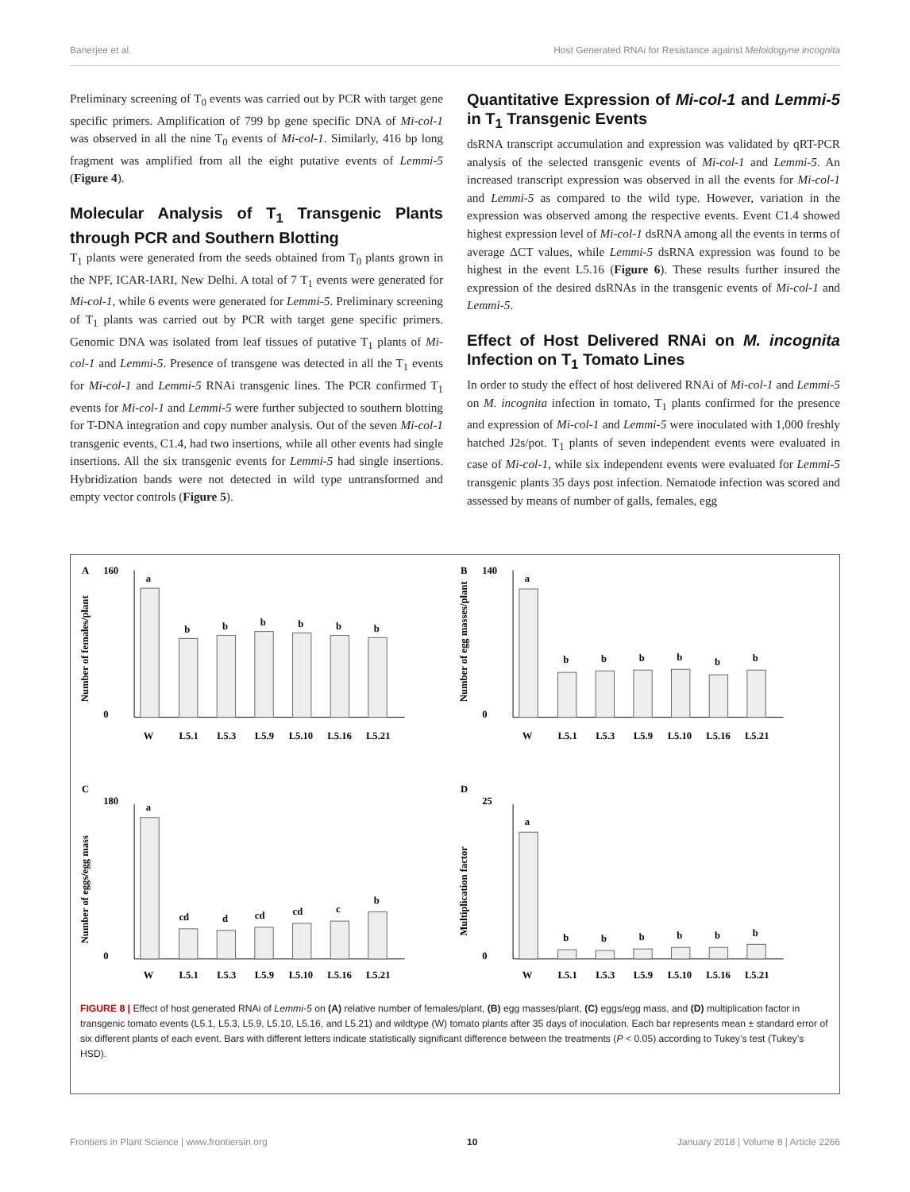Banerjee et al. Host Generated RNAi for Resistance against Meloidogyne incognita
Preliminary screening of T<sub>0</sub> events was carried out by PCR with target gene specific primers. Amplification of 799 bp gene specific DNA of Mi-col-1 was observed in all the nine T<sub>0</sub> events of Mi-col-1. Similarly, 416 bp long fragment was amplified from all the eight putative events of Lemmi-5 (Figure 4).
Molecular Analysis of T<sub>1</sub> Transgenic Plants through PCR and Southern Blotting
T<sub>1</sub> plants were generated from the seeds obtained from T<sub>0</sub> plants grown in the NPF, ICAR-IARI, New Delhi. A total of 7 T<sub>1</sub> events were generated for Mi-col-1, while 6 events were generated for Lemmi-5. Preliminary screening of T<sub>1</sub> plants was carried out by PCR with target gene specific primers. Genomic DNA was isolated from leaf tissues of putative T<sub>1</sub> plants of Mi-col-1 and Lemmi-5. Presence of transgene was detected in all the T<sub>1</sub> events for Mi-col-1 and Lemmi-5 RNAi transgenic lines. The PCR confirmed T<sub>1</sub> events for Mi-col-1 and Lemmi-5 were further subjected to southern blotting for T-DNA integration and copy number analysis. Out of the seven Mi-col-1 transgenic events, C1.4, had two insertions, while all other events had single insertions. All the six transgenic events for Lemmi-5 had single insertions. Hybridization bands were not detected in wild type untransformed and empty vector controls (Figure 5).
Quantitative Expression of Mi-col-1 and Lemmi-5 in T<sub>1</sub> Transgenic Events
dsRNA transcript accumulation and expression was validated by qRT-PCR analysis of the selected transgenic events of Mi-col-1 and Lemmi-5. An increased transcript expression was observed in all the events for Mi-col-1 and Lemmi-5 as compared to the wild type. However, variation in the expression was observed among the respective events. Event C1.4 showed highest expression level of Mi-col-1 dsRNA among all the events in terms of average ΔCT values, while Lemmi-5 dsRNA expression was found to be highest in the event L5.16 (Figure 6). These results further insured the expression of the desired dsRNAs in the transgenic events of Mi-col-1 and Lemmi-5.
Effect of Host Delivered RNAi on M. incognita Infection on T<sub>1</sub> Tomato Lines
In order to study the effect of host delivered RNAi of Mi-col-1 and Lemmi-5 on M. incognita infection in tomato, T<sub>1</sub> plants confirmed for the presence and expression of Mi-col-1 and Lemmi-5 were inoculated with 1,000 freshly hatched J2s/pot. T<sub>1</sub> plants of seven independent events were evaluated in case of Mi-col-1, while six independent events were evaluated for Lemmi-5 transgenic plants 35 days post infection. Nematode infection was scored and assessed by means of number of galls, females, egg
A
160
0
Number of females/plant
a
b
b
b
b
b
b
W
L5.1
L5.3
L5.9
L5.10
L5.16
L5.21
B
140
0
Number of egg masses/plant
a
b
b
b
b
b
b
W
L5.1
L5.3
L5.9
L5.10
L5.16
L5.21
C
180
0
Number of eggs/egg mass
a
cd
d
cd
cd
c
b
W
L5.1
L5.3
L5.9
L5.10
L5.16
L5.21
D
25
0
Multiplication factor
a
b
b
b
b
b
b
W
L5.1
L5.3
L5.9
L5.10
L5.16
L5.21
FIGURE 8 | Effect of host generated RNAi of Lemmi-5 on (A) relative number of females/plant, (B) egg masses/plant, (C) eggs/egg mass, and (D) multiplication factor in transgenic tomato events (L5.1, L5.3, L5.9, L5.10, L5.16, and L5.21) and wildtype (W) tomato plants after 35 days of inoculation. Each bar represents mean ± standard error of six different plants of each event. Bars with different letters indicate statistically significant difference between the treatments (P < 0.05) according to Tukey’s test (Tukey’s HSD).
Frontiers in Plant Science | www.frontiersin.org 10 January 2018 | Volume 8 | Article 2266